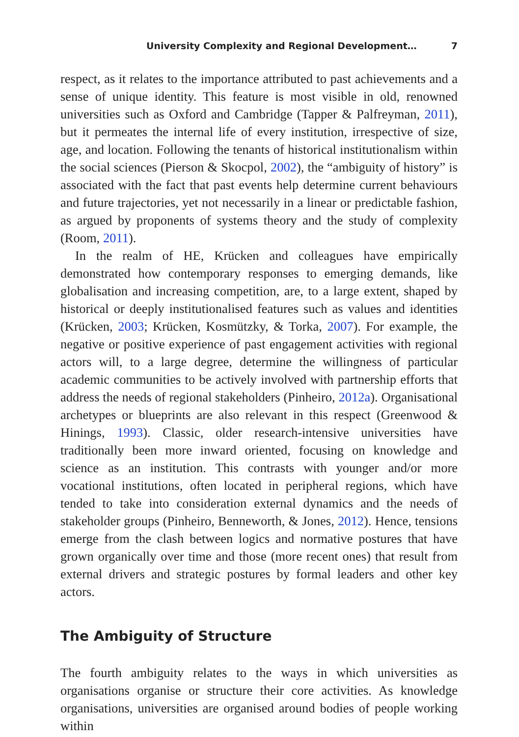University Complexity and Regional Development… 7
respect, as it relates to the importance attributed to past achievements and a sense of unique identity. This feature is most visible in old, renowned universities such as Oxford and Cambridge (Tapper & Palfreyman, 2011), but it permeates the internal life of every institution, irrespective of size, age, and location. Following the tenants of historical institutionalism within the social sciences (Pierson & Skocpol, 2002), the “ambiguity of history” is associated with the fact that past events help determine current behaviours and future trajectories, yet not necessarily in a linear or predictable fashion, as argued by proponents of systems theory and the study of complexity (Room, 2011).
In the realm of HE, Krücken and colleagues have empirically demonstrated how contemporary responses to emerging demands, like globalisation and increasing competition, are, to a large extent, shaped by historical or deeply institutionalised features such as values and identities (Krücken, 2003; Krücken, Kosmützky, & Torka, 2007). For example, the negative or positive experience of past engagement activities with regional actors will, to a large degree, determine the willingness of particular academic communities to be actively involved with partnership efforts that address the needs of regional stakeholders (Pinheiro, 2012a). Organisational archetypes or blueprints are also relevant in this respect (Greenwood & Hinings, 1993). Classic, older research-intensive universities have traditionally been more inward oriented, focusing on knowledge and science as an institution. This contrasts with younger and/or more vocational institutions, often located in peripheral regions, which have tended to take into consideration external dynamics and the needs of stakeholder groups (Pinheiro, Benneworth, & Jones, 2012). Hence, tensions emerge from the clash between logics and normative postures that have grown organically over time and those (more recent ones) that result from external drivers and strategic postures by formal leaders and other key actors.
The Ambiguity of Structure
The fourth ambiguity relates to the ways in which universities as organisations organise or structure their core activities. As knowledge organisations, universities are organised around bodies of people working within